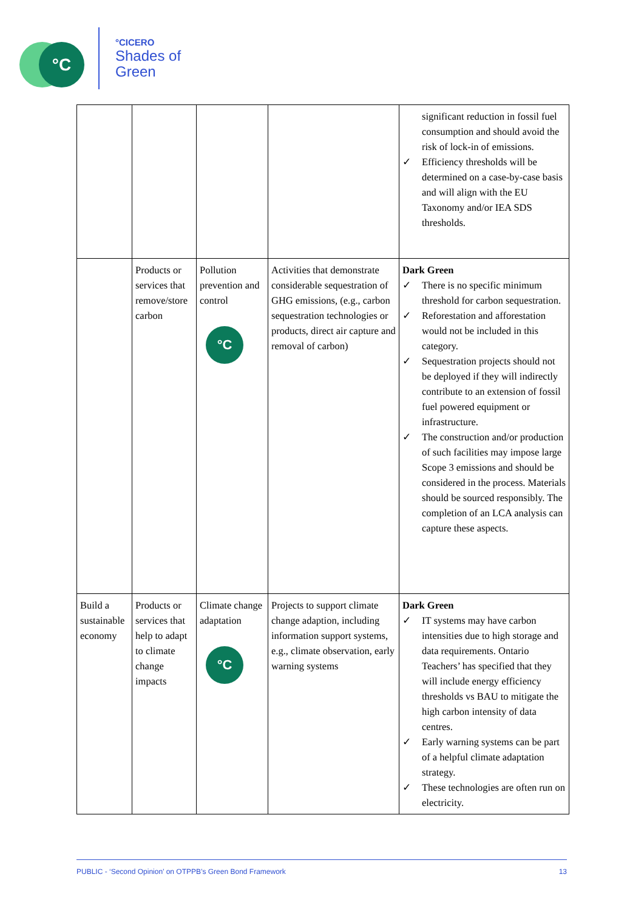°C
°CICERO
Shades of
Green
| | | | | significant reduction in fossil fuel consumption and should avoid the risk of lock-in of emissions. ✓ Efficiency thresholds will be determined on a case-by-case basis and will align with the EU Taxonomy and/or IEA SDS thresholds. |
| | Products or services that remove/store carbon | Pollution prevention and control °C | Activities that demonstrate considerable sequestration of GHG emissions, (e.g., carbon sequestration technologies or products, direct air capture and removal of carbon) | Dark Green ✓ There is no specific minimum threshold for carbon sequestration. ✓ Reforestation and afforestation would not be included in this category. ✓ Sequestration projects should not be deployed if they will indirectly contribute to an extension of fossil fuel powered equipment or infrastructure. ✓ The construction and/or production of such facilities may impose large Scope 3 emissions and should be considered in the process. Materials should be sourced responsibly. The completion of an LCA analysis can capture these aspects. |
| Build a sustainable economy | Products or services that help to adapt to climate change impacts | Climate change adaptation °C | Projects to support climate change adaption, including information support systems, e.g., climate observation, early warning systems | Dark Green ✓ IT systems may have carbon intensities due to high storage and data requirements. Ontario Teachers’ has specified that they will include energy efficiency thresholds vs BAU to mitigate the high carbon intensity of data centres. ✓ Early warning systems can be part of a helpful climate adaptation strategy. ✓ These technologies are often run on electricity. |
PUBLIC - ‘Second Opinion’ on OTPPB’s Green Bond Framework 13